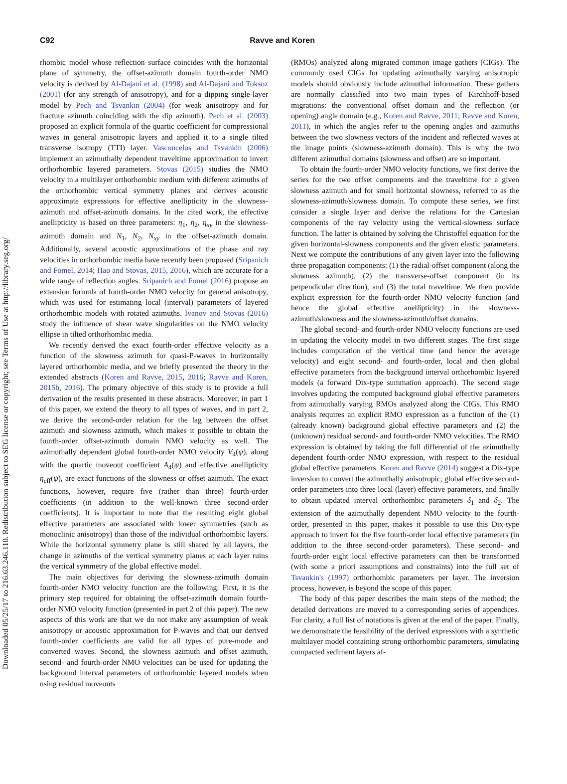Downloaded 05/25/17 to 216.63.246.110. Redistribution subject to SEG license or copyright; see Terms of Use at http://library.seg.org/
C92 Ravve and Koren
rhombic model whose reflection surface coincides with the horizontal plane of symmetry, the offset-azimuth domain fourth-order NMO velocity is derived by Al-Dajani et al. (1998) and Al-Dajani and Toksoz (2001) (for any strength of anisotropy), and for a dipping single-layer model by Pech and Tsvankin (2004) (for weak anisotropy and for fracture azimuth coinciding with the dip azimuth). Pech et al. (2003) proposed an explicit formula of the quartic coefficient for compressional waves in general anisotropic layers and applied it to a single tilted transverse isotropy (TTI) layer. Vasconcelos and Tsvankin (2006) implement an azimuthally dependent traveltime approximation to invert orthorhombic layered parameters. Stovas (2015) studies the NMO velocity in a multilayer orthorhombic medium with different azimuths of the orthorhombic vertical symmetry planes and derives acoustic approximate expressions for effective anellipticity in the slowness-azimuth and offset-azimuth domains. In the cited work, the effective anellipticity is based on three parameters: η<sub>1</sub>, η<sub>2</sub>, η<sub>xy</sub> in the slowness-azimuth domain and N<sub>1</sub>, N<sub>2</sub>, N<sub>xy</sub> in the offset-azimuth domain. Additionally, several acoustic approximations of the phase and ray velocities in orthorhombic media have recently been proposed (Sripanich and Fomel, 2014; Hao and Stovas, 2015, 2016), which are accurate for a wide range of reflection angles. Sripanich and Fomel (2016) propose an extension formula of fourth-order NMO velocity for general anisotropy, which was used for estimating local (interval) parameters of layered orthorhombic models with rotated azimuths. Ivanov and Stovas (2016) study the influence of shear wave singularities on the NMO velocity ellipse in tilted orthorhombic media.
We recently derived the exact fourth-order effective velocity as a function of the slowness azimuth for quasi-P-waves in horizontally layered orthorhombic media, and we briefly presented the theory in the extended abstracts (Koren and Ravve, 2015, 2016; Ravve and Koren, 2015b, 2016). The primary objective of this study is to provide a full derivation of the results presented in these abstracts. Moreover, in part 1 of this paper, we extend the theory to all types of waves, and in part 2, we derive the second-order relation for the lag between the offset azimuth and slowness azimuth, which makes it possible to obtain the fourth-order offset-azimuth domain NMO velocity as well. The azimuthally dependent global fourth-order NMO velocity V<sub>4</sub>(ψ), along with the quartic moveout coefficient A<sub>4</sub>(ψ) and effective anellipticity η<sub>eff</sub>(ψ), are exact functions of the slowness or offset azimuth. The exact functions, however, require five (rather than three) fourth-order coefficients (in addition to the well-known three second-order coefficients). It is important to note that the resulting eight global effective parameters are associated with lower symmetries (such as monoclinic anisotropy) than those of the individual orthorhombic layers. While the horizontal symmetry plane is still shared by all layers, the change in azimuths of the vertical symmetry planes at each layer ruins the vertical symmetry of the global effective model.
The main objectives for deriving the slowness-azimuth domain fourth-order NMO velocity function are the following: First, it is the primary step required for obtaining the offset-azimuth domain fourth-order NMO velocity function (presented in part 2 of this paper). The new aspects of this work are that we do not make any assumption of weak anisotropy or acoustic approximation for P-waves and that our derived fourth-order coefficients are valid for all types of pure-mode and converted waves. Second, the slowness azimuth and offset azimuth, second- and fourth-order NMO velocities can be used for updating the background interval parameters of orthorhombic layered models when using residual moveouts
(RMOs) analyzed along migrated common image gathers (CIGs). The commonly used CIGs for updating azimuthally varying anisotropic models should obviously include azimuthal information. These gathers are normally classified into two main types of Kirchhoff-based migrations: the conventional offset domain and the reflection (or opening) angle domain (e.g., Koren and Ravve, 2011; Ravve and Koren, 2011), in which the angles refer to the opening angles and azimuths between the two slowness vectors of the incident and reflected waves at the image points (slowness-azimuth domain). This is why the two different azimuthal domains (slowness and offset) are so important.
To obtain the fourth-order NMO velocity functions, we first derive the series for the two offset components and the traveltime for a given slowness azimuth and for small horizontal slowness, referred to as the slowness-azimuth/slowness domain. To compute these series, we first consider a single layer and derive the relations for the Cartesian components of the ray velocity using the vertical-slowness surface function. The latter is obtained by solving the Christoffel equation for the given horizontal-slowness components and the given elastic parameters. Next we compute the contributions of any given layer into the following three propagation components: (1) the radial-offset component (along the slowness azimuth), (2) the transverse-offset component (in its perpendicular direction), and (3) the total traveltime. We then provide explicit expression for the fourth-order NMO velocity function (and hence the global effective anellipticity) in the slowness-azimuth/slowness and the slowness-azimuth/offset domains.
The global second- and fourth-order NMO velocity functions are used in updating the velocity model in two different stages. The first stage includes computation of the vertical time (and hence the average velocity) and eight second- and fourth-order, local and then global effective parameters from the background interval orthorhombic layered models (a forward Dix-type summation approach). The second stage involves updating the computed background global effective parameters from azimuthally varying RMOs analyzed along the CIGs. This RMO analysis requires an explicit RMO expression as a function of the (1) (already known) background global effective parameters and (2) the (unknown) residual second- and fourth-order NMO velocities. The RMO expression is obtained by taking the full differential of the azimuthally dependent fourth-order NMO expression, with respect to the residual global effective parameters. Koren and Ravve (2014) suggest a Dix-type inversion to convert the azimuthally anisotropic, global effective second-order parameters into three local (layer) effective parameters, and finally to obtain updated interval orthorhombic parameters δ<sub>1</sub> and δ<sub>2</sub>. The extension of the azimuthally dependent NMO velocity to the fourth-order, presented in this paper, makes it possible to use this Dix-type approach to invert for the five fourth-order local effective parameters (in addition to the three second-order parameters). These second- and fourth-order eight local effective parameters can then be transformed (with some a priori assumptions and constraints) into the full set of Tsvankin's (1997) orthorhombic parameters per layer. The inversion process, however, is beyond the scope of this paper.
The body of this paper describes the main steps of the method; the detailed derivations are moved to a corresponding series of appendices. For clarity, a full list of notations is given at the end of the paper. Finally, we demonstrate the feasibility of the derived expressions with a synthetic multilayer model containing strong orthorhombic parameters, simulating compacted sediment layers af-